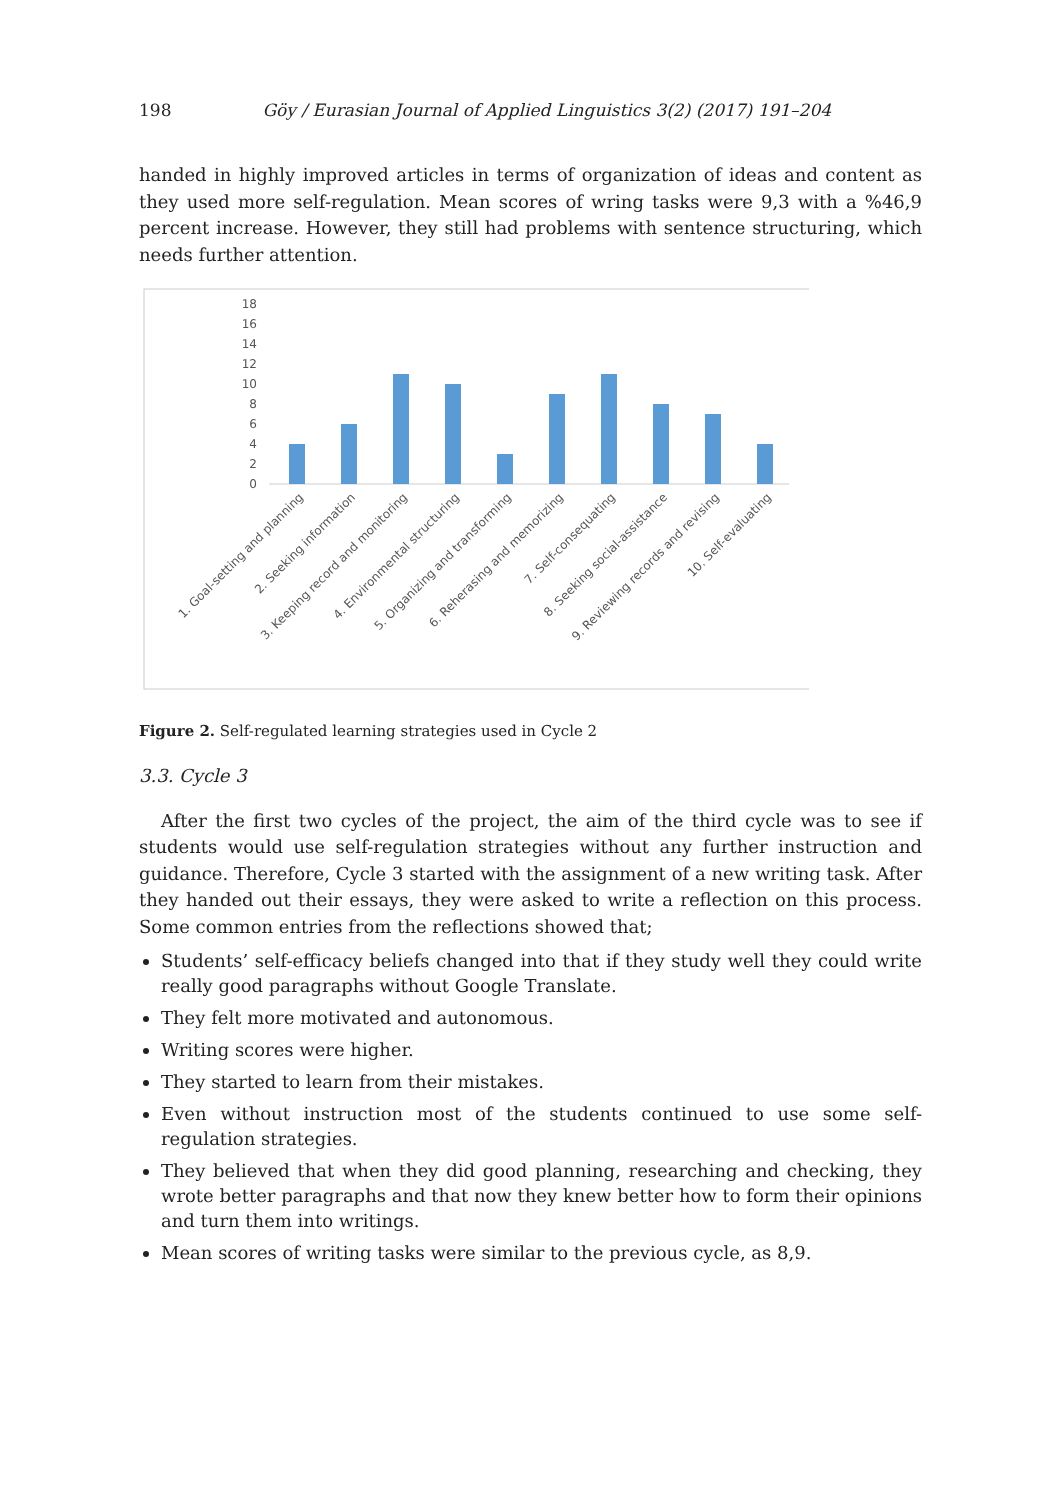198 Göy / Eurasian Journal of Applied Linguistics 3(2) (2017) 191–204
handed in highly improved articles in terms of organization of ideas and content as they used more self-regulation. Mean scores of wring tasks were 9,3 with a %46,9 percent increase. However, they still had problems with sentence structuring, which needs further attention.
18
16
14
12
10
8
6
4
2
0
1. Goal-setting and planning
2. Seeking information
3. Keeping record and monitoring
4. Environmental structuring
5. Organizing and transforming
6. Reherasing and memorizing
7. Self-consequating
8. Seeking social-assistance
9. Reviewing records and revising
10. Self-evaluating
Figure 2. Self-regulated learning strategies used in Cycle 2
3.3. Cycle 3
After the first two cycles of the project, the aim of the third cycle was to see if students would use self-regulation strategies without any further instruction and guidance. Therefore, Cycle 3 started with the assignment of a new writing task. After they handed out their essays, they were asked to write a reflection on this process. Some common entries from the reflections showed that;
Students’ self-efficacy beliefs changed into that if they study well they could write really good paragraphs without Google Translate.
They felt more motivated and autonomous.
Writing scores were higher.
They started to learn from their mistakes.
Even without instruction most of the students continued to use some self-regulation strategies.
They believed that when they did good planning, researching and checking, they wrote better paragraphs and that now they knew better how to form their opinions and turn them into writings.
Mean scores of writing tasks were similar to the previous cycle, as 8,9.